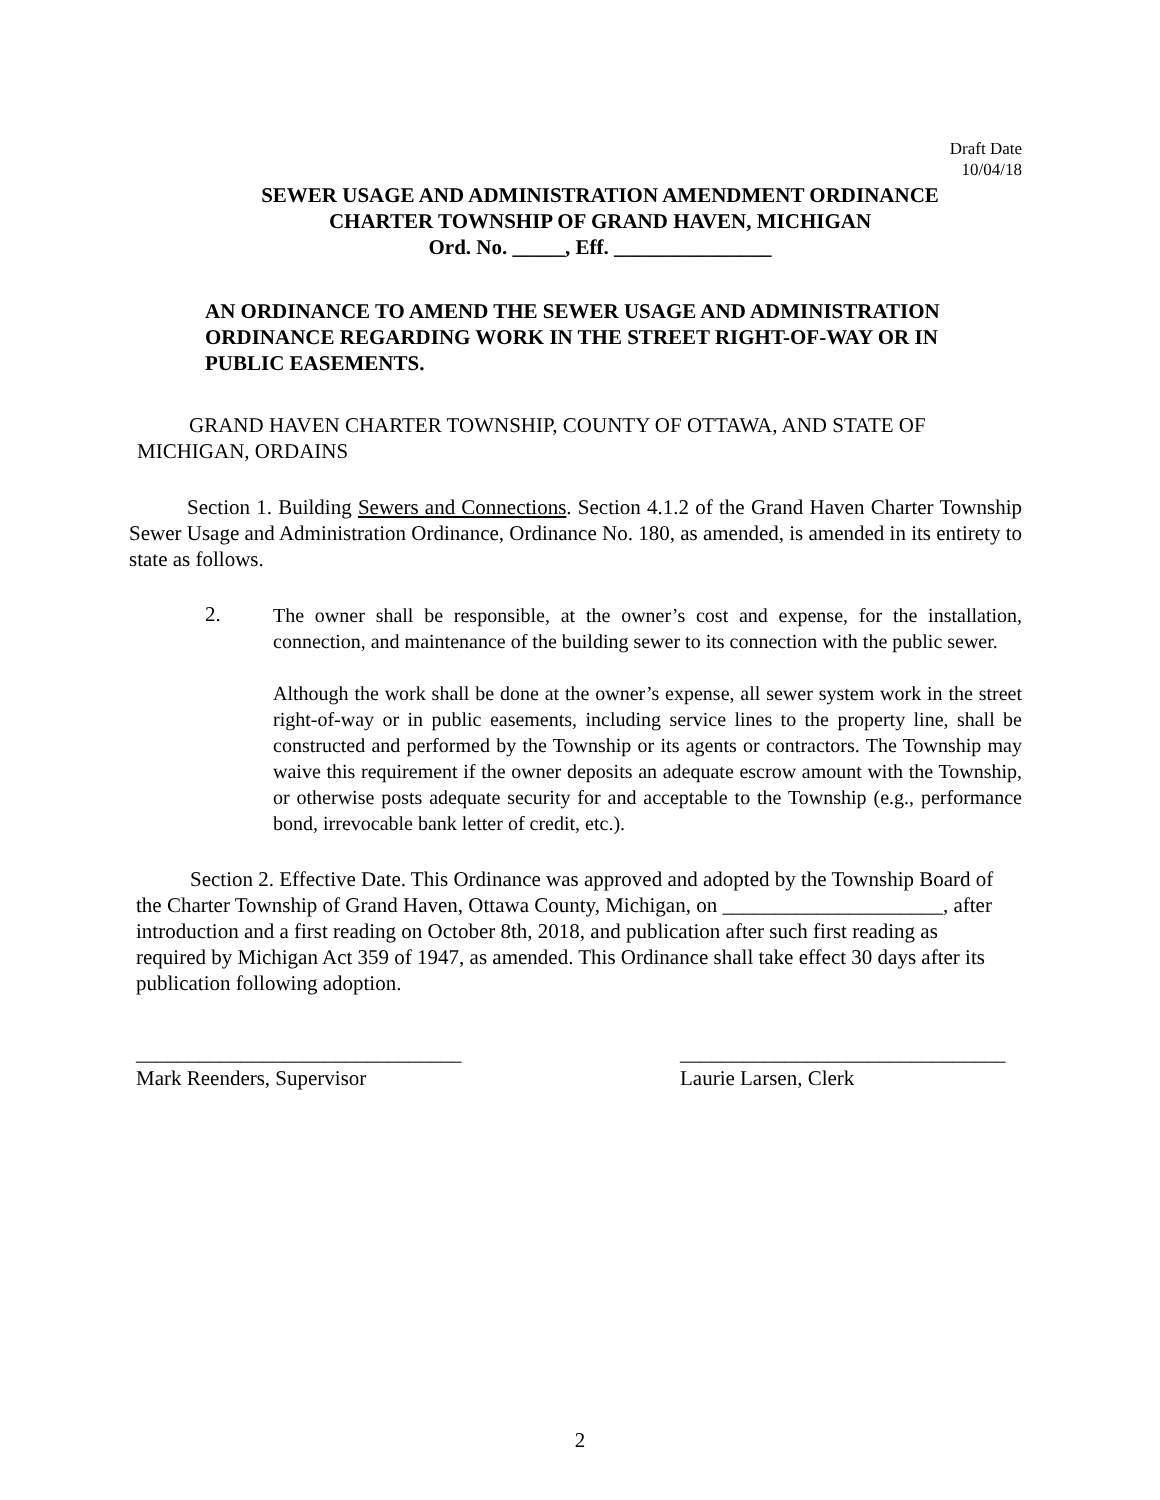Draft Date
10/04/18
SEWER USAGE AND ADMINISTRATION AMENDMENT ORDINANCE
CHARTER TOWNSHIP OF GRAND HAVEN, MICHIGAN
Ord. No. _____, Eff. _______________
AN ORDINANCE TO AMEND THE SEWER USAGE AND ADMINISTRATION ORDINANCE REGARDING WORK IN THE STREET RIGHT-OF-WAY OR IN PUBLIC EASEMENTS.
GRAND HAVEN CHARTER TOWNSHIP, COUNTY OF OTTAWA, AND STATE OF MICHIGAN, ORDAINS
Section 1. Building Sewers and Connections. Section 4.1.2 of the Grand Haven Charter Township Sewer Usage and Administration Ordinance, Ordinance No. 180, as amended, is amended in its entirety to state as follows.
2.
The owner shall be responsible, at the owner’s cost and expense, for the installation, connection, and maintenance of the building sewer to its connection with the public sewer.
Although the work shall be done at the owner’s expense, all sewer system work in the street right-of-way or in public easements, including service lines to the property line, shall be constructed and performed by the Township or its agents or contractors. The Township may waive this requirement if the owner deposits an adequate escrow amount with the Township, or otherwise posts adequate security for and acceptable to the Township (e.g., performance bond, irrevocable bank letter of credit, etc.).
Section 2. Effective Date. This Ordinance was approved and adopted by the Township Board of the Charter Township of Grand Haven, Ottawa County, Michigan, on _____________________, after introduction and a first reading on October 8th, 2018, and publication after such first reading as required by Michigan Act 359 of 1947, as amended. This Ordinance shall take effect 30 days after its publication following adoption.
_______________________________
Mark Reenders, Supervisor
_______________________________
Laurie Larsen, Clerk
2